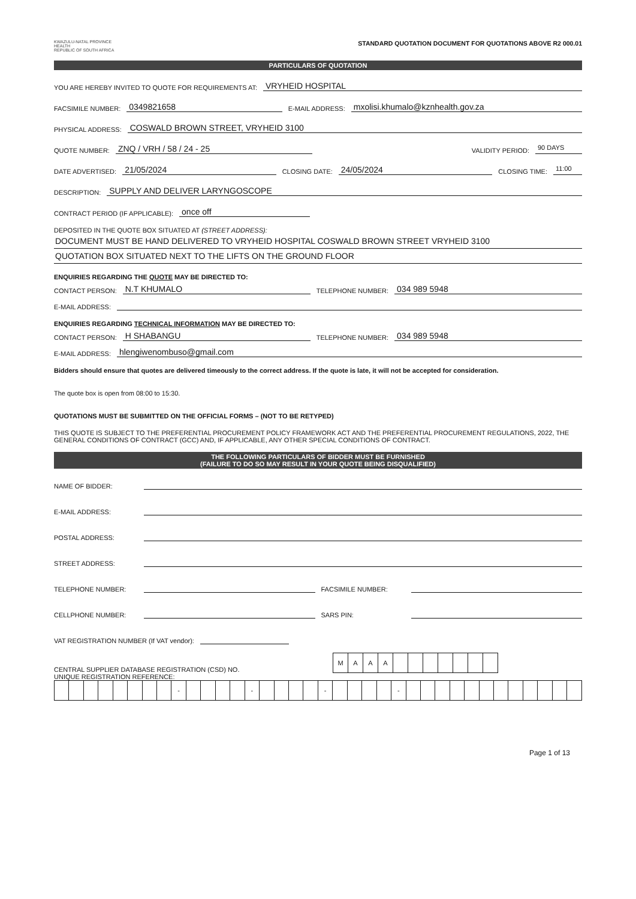KWAZULU-NATAL PROVINCE
HEALTH
REPUBLIC OF SOUTH AFRICA
STANDARD QUOTATION DOCUMENT FOR QUOTATIONS ABOVE R2 000.01
PARTICULARS OF QUOTATION
YOU ARE HEREBY INVITED TO QUOTE FOR REQUIREMENTS AT: VRYHEID HOSPITAL
FACSIMILE NUMBER: 0349821658 E-MAIL ADDRESS: mxolisi.khumalo@kznhealth.gov.za
PHYSICAL ADDRESS: COSWALD BROWN STREET, VRYHEID 3100
QUOTE NUMBER: ZNQ / VRH / 58 / 24 - 25 VALIDITY PERIOD: 90 DAYS
DATE ADVERTISED: 21/05/2024 CLOSING DATE: 24/05/2024 CLOSING TIME: 11:00
DESCRIPTION: SUPPLY AND DELIVER LARYNGOSCOPE
CONTRACT PERIOD (IF APPLICABLE): once off
DEPOSITED IN THE QUOTE BOX SITUATED AT (STREET ADDRESS):
DOCUMENT MUST BE HAND DELIVERED TO VRYHEID HOSPITAL COSWALD BROWN STREET VRYHEID 3100
QUOTATION BOX SITUATED NEXT TO THE LIFTS ON THE GROUND FLOOR
ENQUIRIES REGARDING THE QUOTE MAY BE DIRECTED TO:
CONTACT PERSON: N.T KHUMALO TELEPHONE NUMBER: 034 989 5948
E-MAIL ADDRESS:
ENQUIRIES REGARDING TECHNICAL INFORMATION MAY BE DIRECTED TO:
CONTACT PERSON: H SHABANGU TELEPHONE NUMBER: 034 989 5948
E-MAIL ADDRESS: hlengiwenombuso@gmail.com
Bidders should ensure that quotes are delivered timeously to the correct address. If the quote is late, it will not be accepted for consideration.
The quote box is open from 08:00 to 15:30.
QUOTATIONS MUST BE SUBMITTED ON THE OFFICIAL FORMS – (NOT TO BE RETYPED)
THIS QUOTE IS SUBJECT TO THE PREFERENTIAL PROCUREMENT POLICY FRAMEWORK ACT AND THE PREFERENTIAL PROCUREMENT REGULATIONS, 2022, THE GENERAL CONDITIONS OF CONTRACT (GCC) AND, IF APPLICABLE, ANY OTHER SPECIAL CONDITIONS OF CONTRACT.
THE FOLLOWING PARTICULARS OF BIDDER MUST BE FURNISHED
(FAILURE TO DO SO MAY RESULT IN YOUR QUOTE BEING DISQUALIFIED)
NAME OF BIDDER:
E-MAIL ADDRESS:
POSTAL ADDRESS:
STREET ADDRESS:
TELEPHONE NUMBER: FACSIMILE NUMBER:
CELLPHONE NUMBER: SARS PIN:
VAT REGISTRATION NUMBER (If VAT vendor):
CENTRAL SUPPLIER DATABASE REGISTRATION (CSD) NO.
| M | A | A | A | | | | | | | |
UNIQUE REGISTRATION REFERENCE:
| | | | | | | | | - | | | | | - | | | | | - | | | | | - | | | | | | | | | | | | |
Page 1 of 13